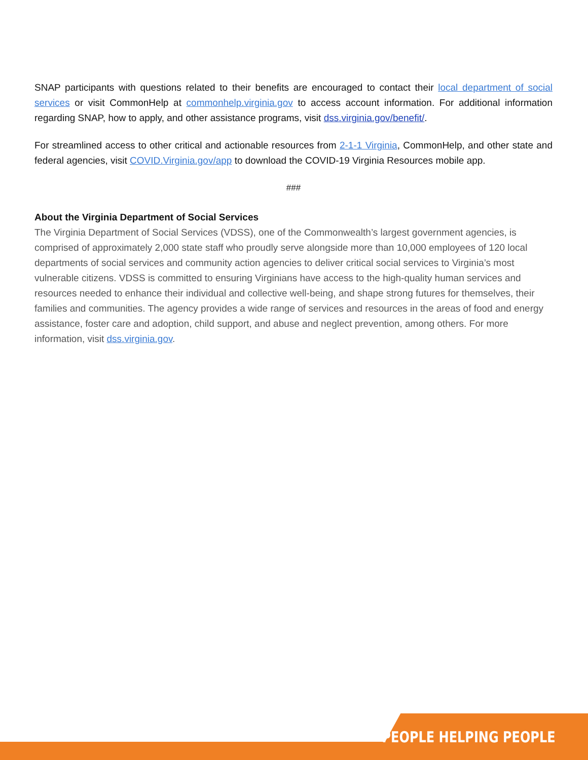SNAP participants with questions related to their benefits are encouraged to contact their local department of social services or visit CommonHelp at commonhelp.virginia.gov to access account information. For additional information regarding SNAP, how to apply, and other assistance programs, visit dss.virginia.gov/benefit/.
For streamlined access to other critical and actionable resources from 2-1-1 Virginia, CommonHelp, and other state and federal agencies, visit COVID.Virginia.gov/app to download the COVID-19 Virginia Resources mobile app.
###
About the Virginia Department of Social Services
The Virginia Department of Social Services (VDSS), one of the Commonwealth’s largest government agencies, is comprised of approximately 2,000 state staff who proudly serve alongside more than 10,000 employees of 120 local departments of social services and community action agencies to deliver critical social services to Virginia’s most vulnerable citizens. VDSS is committed to ensuring Virginians have access to the high-quality human services and resources needed to enhance their individual and collective well-being, and shape strong futures for themselves, their families and communities. The agency provides a wide range of services and resources in the areas of food and energy assistance, foster care and adoption, child support, and abuse and neglect prevention, among others. For more information, visit dss.virginia.gov.
PEOPLE HELPING PEOPLE